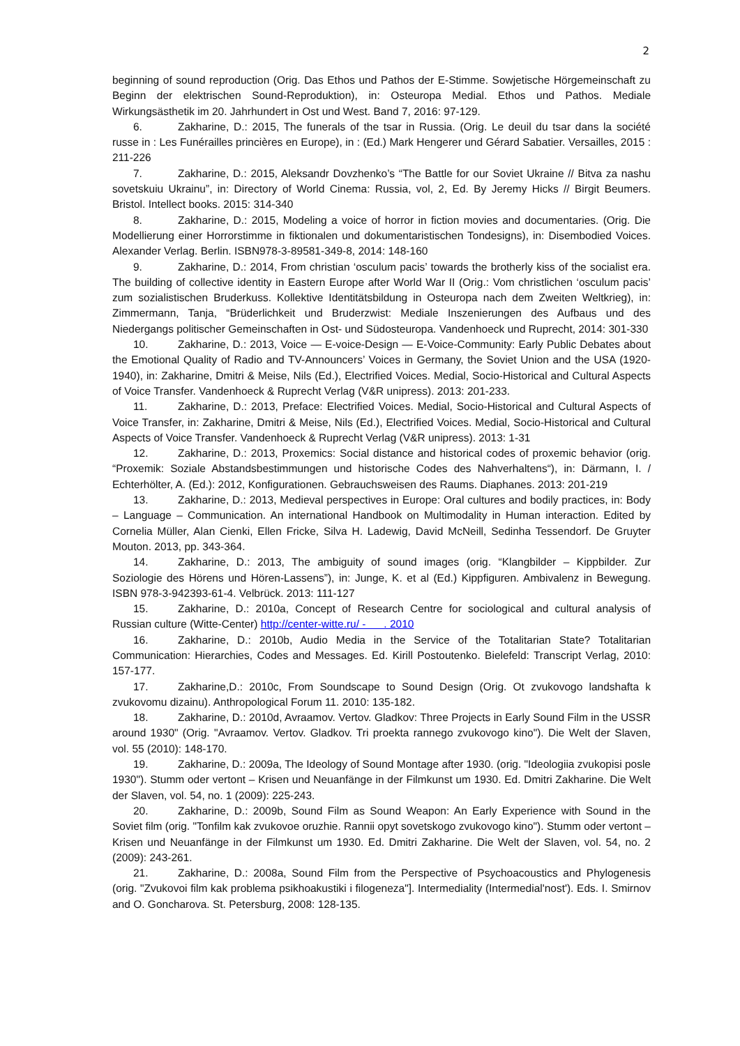2
beginning of sound reproduction (Orig. Das Ethos und Pathos der E-Stimme. Sowjetische Hörgemeinschaft zu Beginn der elektrischen Sound-Reproduktion), in: Osteuropa Medial. Ethos und Pathos. Mediale Wirkungsästhetik im 20. Jahrhundert in Ost und West. Band 7, 2016: 97-129.
6. Zakharine, D.: 2015, The funerals of the tsar in Russia. (Orig. Le deuil du tsar dans la société russe in : Les Funérailles princières en Europe), in : (Ed.) Mark Hengerer und Gérard Sabatier. Versailles, 2015 : 211-226
7. Zakharine, D.: 2015, Aleksandr Dovzhenko’s “The Battle for our Soviet Ukraine // Bitva za nashu sovetskuiu Ukrainu”, in: Directory of World Cinema: Russia, vol, 2, Ed. By Jeremy Hicks // Birgit Beumers. Bristol. Intellect books. 2015: 314-340
8. Zakharine, D.: 2015, Modeling a voice of horror in fiction movies and documentaries. (Orig. Die Modellierung einer Horrorstimme in fiktionalen und dokumentaristischen Tondesigns), in: Disembodied Voices. Alexander Verlag. Berlin. ISBN978-3-89581-349-8, 2014: 148-160
9. Zakharine, D.: 2014, From christian ‘osculum pacis’ towards the brotherly kiss of the socialist era. The building of collective identity in Eastern Europe after World War II (Orig.: Vom christlichen ‘osculum pacis’ zum sozialistischen Bruderkuss. Kollektive Identitätsbildung in Osteuropa nach dem Zweiten Weltkrieg), in: Zimmermann, Tanja, “Brüderlichkeit und Bruderzwist: Mediale Inszenierungen des Aufbaus und des Niedergangs politischer Gemeinschaften in Ost- und Südosteuropa. Vandenhoeck und Ruprecht, 2014: 301-330
10. Zakharine, D.: 2013, Voice — E-voice-Design — E-Voice-Community: Early Public Debates about the Emotional Quality of Radio and TV-Announcers’ Voices in Germany, the Soviet Union and the USA (1920-1940), in: Zakharine, Dmitri & Meise, Nils (Ed.), Electrified Voices. Medial, Socio-Historical and Cultural Aspects of Voice Transfer. Vandenhoeck & Ruprecht Verlag (V&R unipress). 2013: 201-233.
11. Zakharine, D.: 2013, Preface: Electrified Voices. Medial, Socio-Historical and Cultural Aspects of Voice Transfer, in: Zakharine, Dmitri & Meise, Nils (Ed.), Electrified Voices. Medial, Socio-Historical and Cultural Aspects of Voice Transfer. Vandenhoeck & Ruprecht Verlag (V&R unipress). 2013: 1-31
12. Zakharine, D.: 2013, Proxemics: Social distance and historical codes of proxemic behavior (orig. “Proxemik: Soziale Abstandsbestimmungen und historische Codes des Nahverhaltens“), in: Därmann, I. / Echterhölter, A. (Ed.): 2012, Konfigurationen. Gebrauchsweisen des Raums. Diaphanes. 2013: 201-219
13. Zakharine, D.: 2013, Medieval perspectives in Europe: Oral cultures and bodily practices, in: Body – Language – Communication. An international Handbook on Multimodality in Human interaction. Edited by Cornelia Müller, Alan Cienki, Ellen Fricke, Silva H. Ladewig, David McNeill, Sedinha Tessendorf. De Gruyter Mouton. 2013, pp. 343-364.
14. Zakharine, D.: 2013, The ambiguity of sound images (orig. “Klangbilder – Kippbilder. Zur Soziologie des Hörens und Hören-Lassens”), in: Junge, K. et al (Ed.) Kippfiguren. Ambivalenz in Bewegung. ISBN 978-3-942393-61-4. Velbrück. 2013: 111-127
15. Zakharine, D.: 2010a, Concept of Research Centre for sociological and cultural analysis of Russian culture (Witte-Center) http://center-witte.ru/ - . 2010
16. Zakharine, D.: 2010b, Audio Media in the Service of the Totalitarian State? Totalitarian Communication: Hierarchies, Codes and Messages. Ed. Kirill Postoutenko. Bielefeld: Transcript Verlag, 2010: 157-177.
17. Zakharine,D.: 2010c, From Soundscape to Sound Design (Orig. Ot zvukovogo landshafta k zvukovomu dizainu). Anthropological Forum 11. 2010: 135-182.
18. Zakharine, D.: 2010d, Avraamov. Vertov. Gladkov: Three Projects in Early Sound Film in the USSR around 1930" (Orig. "Avraamov. Vertov. Gladkov. Tri proekta rannego zvukovogo kino"). Die Welt der Slaven, vol. 55 (2010): 148-170.
19. Zakharine, D.: 2009a, The Ideology of Sound Montage after 1930. (orig. "Ideologiia zvukopisi posle 1930"). Stumm oder vertont – Krisen und Neuanfänge in der Filmkunst um 1930. Ed. Dmitri Zakharine. Die Welt der Slaven, vol. 54, no. 1 (2009): 225-243.
20. Zakharine, D.: 2009b, Sound Film as Sound Weapon: An Early Experience with Sound in the Soviet film (orig. "Tonfilm kak zvukovoe oruzhie. Rannii opyt sovetskogo zvukovogo kino"). Stumm oder vertont – Krisen und Neuanfänge in der Filmkunst um 1930. Ed. Dmitri Zakharine. Die Welt der Slaven, vol. 54, no. 2 (2009): 243-261.
21. Zakharine, D.: 2008a, Sound Film from the Perspective of Psychoacoustics and Phylogenesis (orig. "Zvukovoi film kak problema psikhoakustiki i filogeneza"]. Intermediality (Intermedial'nost'). Eds. I. Smirnov and O. Goncharova. St. Petersburg, 2008: 128-135.